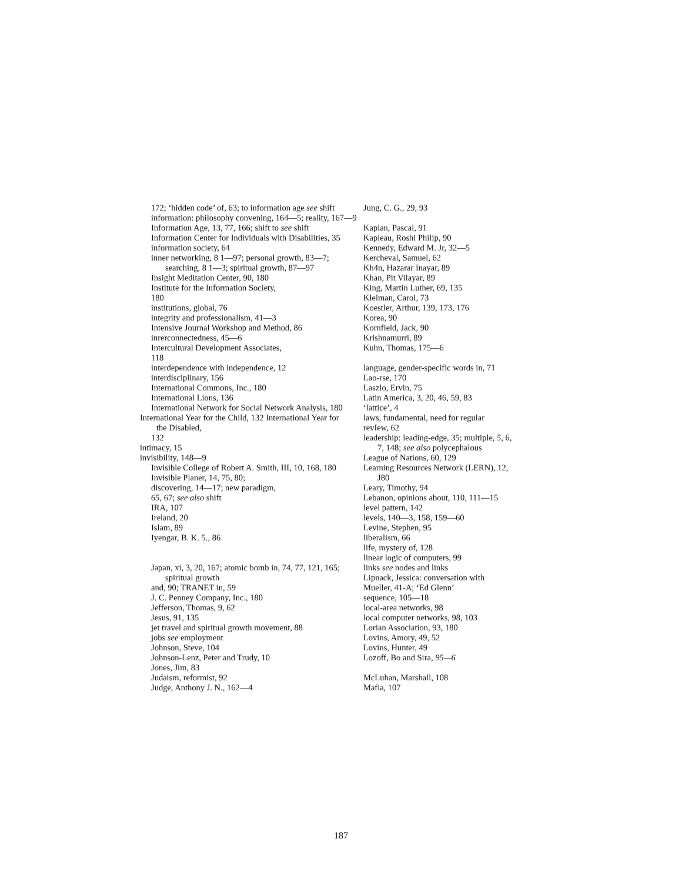172; ‘hidden code’ of, 63; to information age see shift
information: philosophy convening, 164—5; reality, 167—9
Information Age, 13, 77, 166; shift to see shift
Information Center for Individuals with Disabilities, 35
information society, 64
inner networking, 8 1—97; personal growth, 83—7; searching, 8 1—3; spiritual growth, 87—97
Insight Meditation Center, 90, 180
Institute for the Information Society,
180
institutions, global, 76
integrity and professionalism, 41—3
Intensive Journal Workshop and Method, 86
inrerconnectedness, 45—6
Intercultural Development Associates,
118
interdependence with independence, 12
interdisciplinary, 156
International Commons, Inc., 180
International Lions, 136
International Network for Social Network Analysis, 180
International Year for the Child, 132 International Year for
the Disabled,
132
intimacy, 15
invisibility, 148—9
Invisible College of Robert A. Smith, III, 10, 168, 180
Invisible Planer, 14, 75, 80;
discovering, 14—17; new paradigm,
65, 67; see also shift
IRA, 107
Ireland, 20
Islam, 89
Iyengar, B. K. 5., 86
Japan, xi, 3, 20, 167; atomic bomb in, 74, 77, 121, 165;
spiritual growth
and, 90; TRANET in, 59
J. C. Penney Company, Inc., 180
Jefferson, Thomas, 9, 62
Jesus, 91, 135
jet travel and spiritual growth movement, 88
jobs see employment
Johnson, Steve, 104
Johnson-Lenz, Peter and Trudy, 10
Jones, Jim, 83
Judaism, reformist, 92
Judge, Anthony J. N., 162—4
Jung, C. G., 29, 93
Kaplan, Pascal, 91
Kapleau, Roshi Philip, 90
Kennedy, Edward M. Jr, 32—5
Kercheval, Samuel, 62
Kh4n, Hazarar Inayar, 89
Khan, Pit Vilayar, 89
King, Martin Luther, 69, 135
Kleiman, Carol, 73
Koestler, Arthur, 139, 173, 176
Korea, 90
Kornfield, Jack, 90
Krishnamurri, 89
Kuhn, Thomas, 175—6
language, gender-specific words in, 71
Lao-rse, 170
Laszlo, Ervin, 75
Latin America, 3, 20, 46, 59, 83
‘lattice’, 4
laws, fundamental, need for regular
revIew, 62
leadership: leading-edge, 35; multiple, 5, 6, 7, 148; see also polycephalous
League of Nations, 60, 129
Learning Resources Network (LERN), 12, J80
Leary, Timothy, 94
Lebanon, opinions about, 110, 111—15
level pattern, 142
levels, 140—3, 158, 159—60
Levine, Stephen, 95
liberalism, 66
life, mystery of, 128
linear logic of computers, 99
links see nodes and links
Lipnack, Jessica: conversation with
Mueller, 41-A; ‘Ed Glenn’
sequence, 105—18
local-area networks, 98
local computer networks, 98, 103
Lorian Association, 93, 180
Lovins, Amory, 49, 52
Lovins, Hunter, 49
Lozoff, Bo and Sira, 95—6
McLuhan, Marshall, 108
Mafia, 107
187